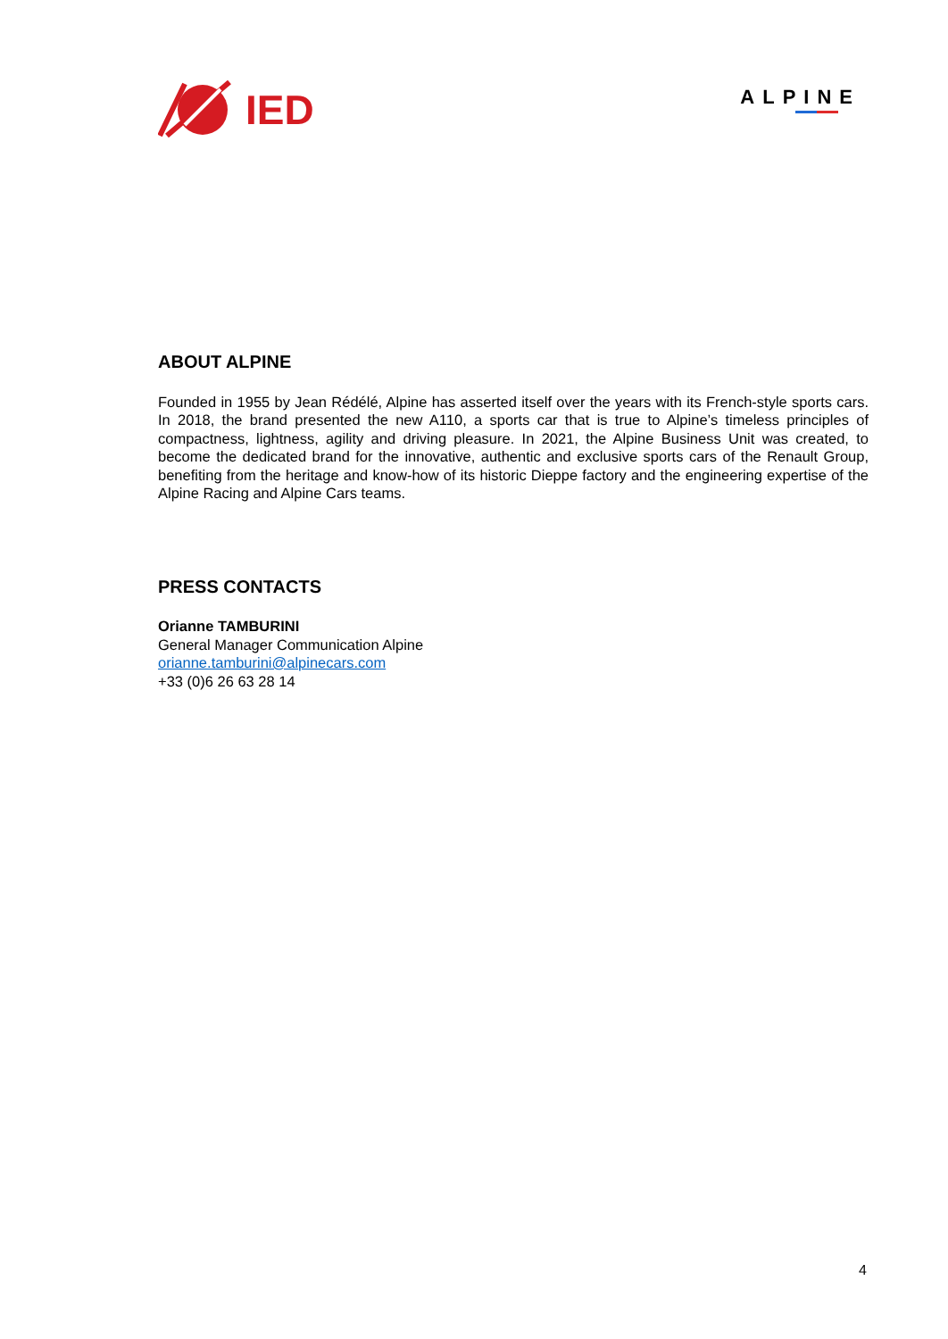IED
ALPINE
ABOUT ALPINE
Founded in 1955 by Jean Rédélé, Alpine has asserted itself over the years with its French-style sports cars. In 2018, the brand presented the new A110, a sports car that is true to Alpine’s timeless principles of compactness, lightness, agility and driving pleasure. In 2021, the Alpine Business Unit was created, to become the dedicated brand for the innovative, authentic and exclusive sports cars of the Renault Group, benefiting from the heritage and know-how of its historic Dieppe factory and the engineering expertise of the Alpine Racing and Alpine Cars teams.
PRESS CONTACTS
Orianne TAMBURINI
General Manager Communication Alpine
orianne.tamburini@alpinecars.com
+33 (0)6 26 63 28 14
4